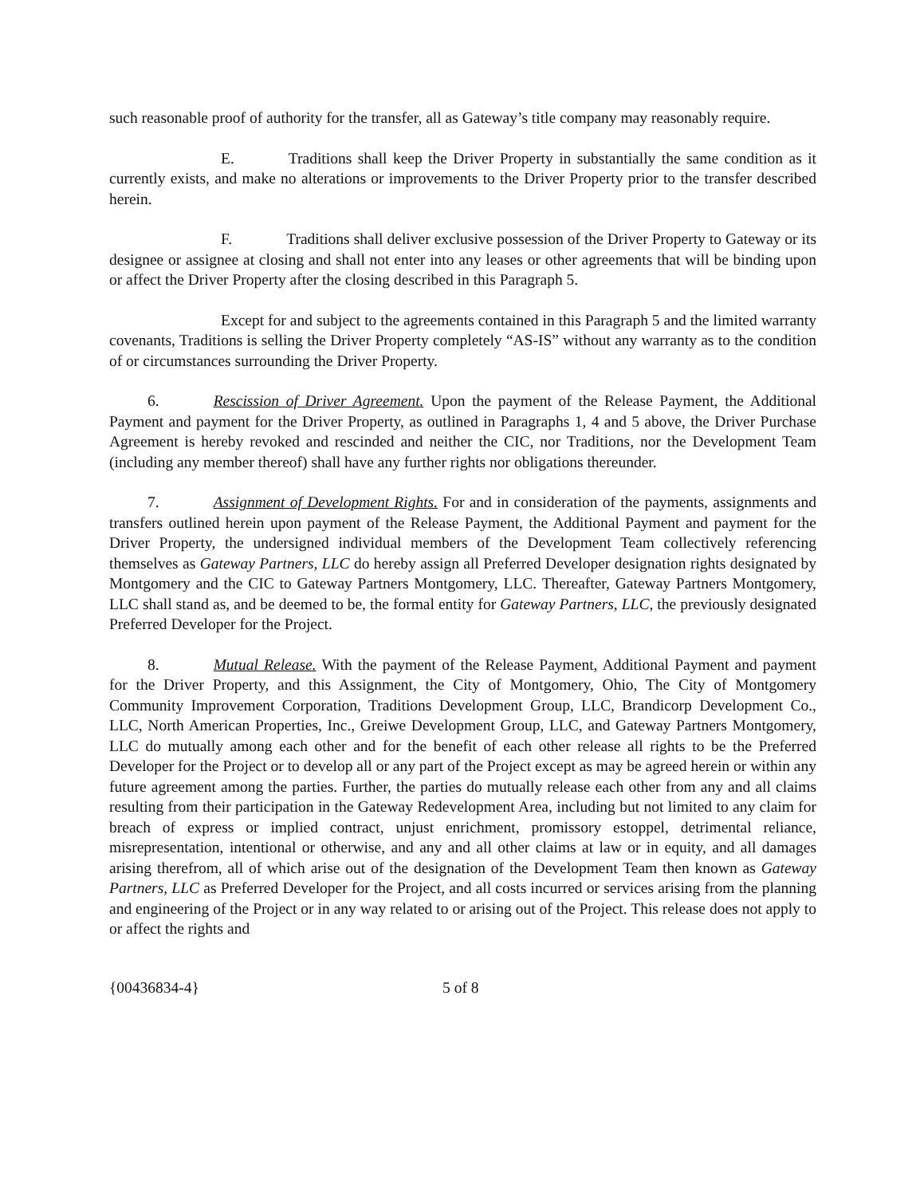such reasonable proof of authority for the transfer, all as Gateway’s title company may reasonably require.
E. Traditions shall keep the Driver Property in substantially the same condition as it currently exists, and make no alterations or improvements to the Driver Property prior to the transfer described herein.
F. Traditions shall deliver exclusive possession of the Driver Property to Gateway or its designee or assignee at closing and shall not enter into any leases or other agreements that will be binding upon or affect the Driver Property after the closing described in this Paragraph 5.
Except for and subject to the agreements contained in this Paragraph 5 and the limited warranty covenants, Traditions is selling the Driver Property completely “AS-IS” without any warranty as to the condition of or circumstances surrounding the Driver Property.
6. Rescission of Driver Agreement. Upon the payment of the Release Payment, the Additional Payment and payment for the Driver Property, as outlined in Paragraphs 1, 4 and 5 above, the Driver Purchase Agreement is hereby revoked and rescinded and neither the CIC, nor Traditions, nor the Development Team (including any member thereof) shall have any further rights nor obligations thereunder.
7. Assignment of Development Rights. For and in consideration of the payments, assignments and transfers outlined herein upon payment of the Release Payment, the Additional Payment and payment for the Driver Property, the undersigned individual members of the Development Team collectively referencing themselves as Gateway Partners, LLC do hereby assign all Preferred Developer designation rights designated by Montgomery and the CIC to Gateway Partners Montgomery, LLC. Thereafter, Gateway Partners Montgomery, LLC shall stand as, and be deemed to be, the formal entity for Gateway Partners, LLC, the previously designated Preferred Developer for the Project.
8. Mutual Release. With the payment of the Release Payment, Additional Payment and payment for the Driver Property, and this Assignment, the City of Montgomery, Ohio, The City of Montgomery Community Improvement Corporation, Traditions Development Group, LLC, Brandicorp Development Co., LLC, North American Properties, Inc., Greiwe Development Group, LLC, and Gateway Partners Montgomery, LLC do mutually among each other and for the benefit of each other release all rights to be the Preferred Developer for the Project or to develop all or any part of the Project except as may be agreed herein or within any future agreement among the parties. Further, the parties do mutually release each other from any and all claims resulting from their participation in the Gateway Redevelopment Area, including but not limited to any claim for breach of express or implied contract, unjust enrichment, promissory estoppel, detrimental reliance, misrepresentation, intentional or otherwise, and any and all other claims at law or in equity, and all damages arising therefrom, all of which arise out of the designation of the Development Team then known as Gateway Partners, LLC as Preferred Developer for the Project, and all costs incurred or services arising from the planning and engineering of the Project or in any way related to or arising out of the Project. This release does not apply to or affect the rights and
{00436834-4} 5 of 8